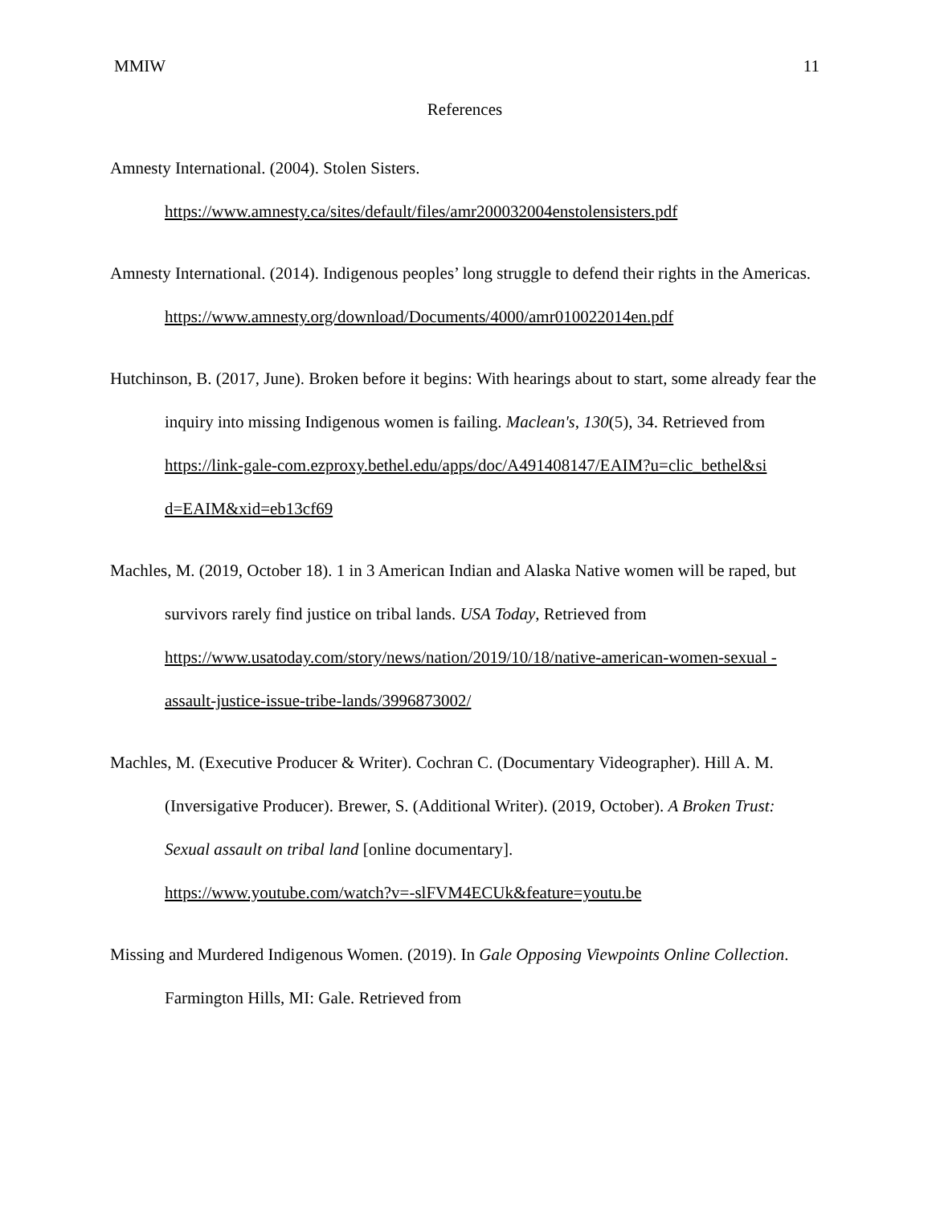MMIW 11
References
Amnesty International. (2004). Stolen Sisters.
https://www.amnesty.ca/sites/default/files/amr200032004enstolensisters.pdf
Amnesty International. (2014). Indigenous peoples’ long struggle to defend their rights in the Americas. https://www.amnesty.org/download/Documents/4000/amr010022014en.pdf
Hutchinson, B. (2017, June). Broken before it begins: With hearings about to start, some already fear the inquiry into missing Indigenous women is failing. Maclean's, 130(5), 34. Retrieved from
https://link-gale-com.ezproxy.bethel.edu/apps/doc/A491408147/EAIM?u=clic_bethel&si d=EAIM&xid=eb13cf69
Machles, M. (2019, October 18). 1 in 3 American Indian and Alaska Native women will be raped, but survivors rarely find justice on tribal lands. USA Today, Retrieved from https://www.usatoday.com/story/news/nation/2019/10/18/native-american-women-sexual -assault-justice-issue-tribe-lands/3996873002/
Machles, M. (Executive Producer & Writer). Cochran C. (Documentary Videographer). Hill A. M. (Inversigative Producer). Brewer, S. (Additional Writer). (2019, October). A Broken Trust: Sexual assault on tribal land [online documentary].
https://www.youtube.com/watch?v=-slFVM4ECUk&feature=youtu.be
Missing and Murdered Indigenous Women. (2019). In Gale Opposing Viewpoints Online Collection. Farmington Hills, MI: Gale. Retrieved from